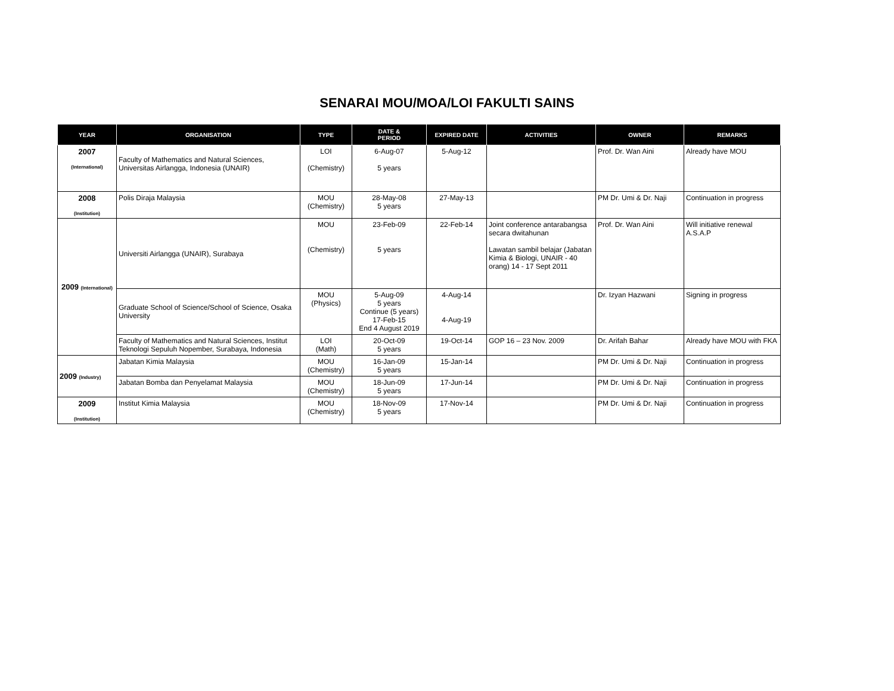SENARAI MOU/MOA/LOI FAKULTI SAINS
| YEAR | ORGANISATION | TYPE | DATE & PERIOD | EXPIRED DATE | ACTIVITIES | OWNER | REMARKS |
| --- | --- | --- | --- | --- | --- | --- | --- |
| 2007 (International) | Faculty of Mathematics and Natural Sciences, Universitas Airlangga, Indonesia (UNAIR) | LOI (Chemistry) | 6-Aug-07 5 years | 5-Aug-12 | | Prof. Dr. Wan Aini | Already have MOU |
| 2008 (Institution) | Polis Diraja Malaysia | MOU (Chemistry) | 28-May-08 5 years | 27-May-13 | | PM Dr. Umi & Dr. Naji | Continuation in progress |
| 2009 (International) | Universiti Airlangga (UNAIR), Surabaya | MOU (Chemistry) | 23-Feb-09 5 years | 22-Feb-14 | Joint conference antarabangsa secara dwitahunan Lawatan sambil belajar (Jabatan Kimia & Biologi, UNAIR - 40 orang) 14 - 17 Sept 2011 | Prof. Dr. Wan Aini | Will initiative renewal A.S.A.P |
| | Graduate School of Science/School of Science, Osaka University | MOU (Physics) | 5-Aug-09 5 years Continue (5 years) 17-Feb-15 End 4 August 2019 | 4-Aug-14 4-Aug-19 | | Dr. Izyan Hazwani | Signing in progress |
| | Faculty of Mathematics and Natural Sciences, Institut Teknologi Sepuluh Nopember, Surabaya, Indonesia | LOI (Math) | 20-Oct-09 5 years | 19-Oct-14 | GOP 16 – 23 Nov. 2009 | Dr. Arifah Bahar | Already have MOU with FKA |
| 2009 (Industry) | Jabatan Kimia Malaysia | MOU (Chemistry) | 16-Jan-09 5 years | 15-Jan-14 | | PM Dr. Umi & Dr. Naji | Continuation in progress |
| | Jabatan Bomba dan Penyelamat Malaysia | MOU (Chemistry) | 18-Jun-09 5 years | 17-Jun-14 | | PM Dr. Umi & Dr. Naji | Continuation in progress |
| 2009 (Institution) | Institut Kimia Malaysia | MOU (Chemistry) | 18-Nov-09 5 years | 17-Nov-14 | | PM Dr. Umi & Dr. Naji | Continuation in progress |